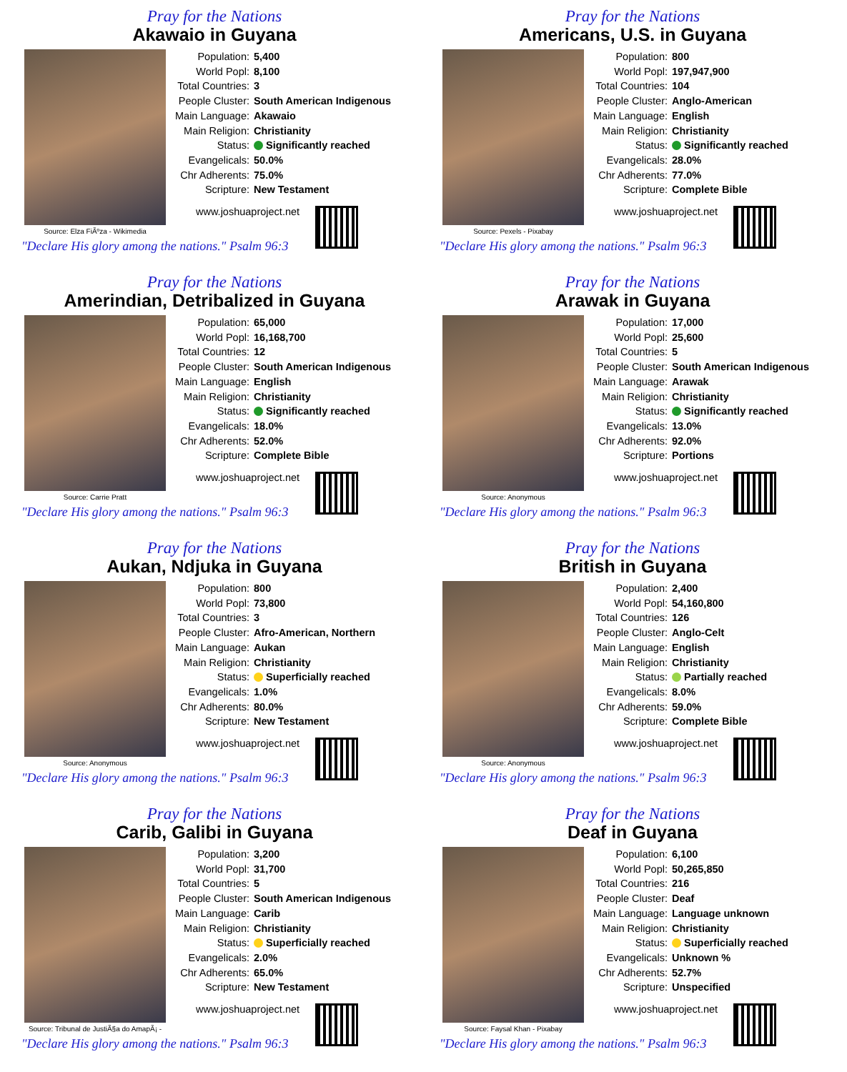Pray for the Nations
Akawaio in Guyana
Source: Elza FiÃºza - Wikimedia
| Population: | 5,400 |
| World Popl: | 8,100 |
| Total Countries: | 3 |
| People Cluster: | South American Indigenous |
| Main Language: | Akawaio |
| Main Religion: | Christianity |
| Status: | Significantly reached |
| Evangelicals: | 50.0% |
| Chr Adherents: | 75.0% |
| Scripture: | New Testament |
www.joshuaproject.net
"Declare His glory among the nations." Psalm 96:3
Pray for the Nations
Americans, U.S. in Guyana
Source: Pexels - Pixabay
| Population: | 800 |
| World Popl: | 197,947,900 |
| Total Countries: | 104 |
| People Cluster: | Anglo-American |
| Main Language: | English |
| Main Religion: | Christianity |
| Status: | Significantly reached |
| Evangelicals: | 28.0% |
| Chr Adherents: | 77.0% |
| Scripture: | Complete Bible |
www.joshuaproject.net
"Declare His glory among the nations." Psalm 96:3
Pray for the Nations
Amerindian, Detribalized in Guyana
Source: Carrie Pratt
| Population: | 65,000 |
| World Popl: | 16,168,700 |
| Total Countries: | 12 |
| People Cluster: | South American Indigenous |
| Main Language: | English |
| Main Religion: | Christianity |
| Status: | Significantly reached |
| Evangelicals: | 18.0% |
| Chr Adherents: | 52.0% |
| Scripture: | Complete Bible |
www.joshuaproject.net
"Declare His glory among the nations." Psalm 96:3
Pray for the Nations
Arawak in Guyana
Source: Anonymous
| Population: | 17,000 |
| World Popl: | 25,600 |
| Total Countries: | 5 |
| People Cluster: | South American Indigenous |
| Main Language: | Arawak |
| Main Religion: | Christianity |
| Status: | Significantly reached |
| Evangelicals: | 13.0% |
| Chr Adherents: | 92.0% |
| Scripture: | Portions |
www.joshuaproject.net
"Declare His glory among the nations." Psalm 96:3
Pray for the Nations
Aukan, Ndjuka in Guyana
Source: Anonymous
| Population: | 800 |
| World Popl: | 73,800 |
| Total Countries: | 3 |
| People Cluster: | Afro-American, Northern |
| Main Language: | Aukan |
| Main Religion: | Christianity |
| Status: | Superficially reached |
| Evangelicals: | 1.0% |
| Chr Adherents: | 80.0% |
| Scripture: | New Testament |
www.joshuaproject.net
"Declare His glory among the nations." Psalm 96:3
Pray for the Nations
British in Guyana
Source: Anonymous
| Population: | 2,400 |
| World Popl: | 54,160,800 |
| Total Countries: | 126 |
| People Cluster: | Anglo-Celt |
| Main Language: | English |
| Main Religion: | Christianity |
| Status: | Partially reached |
| Evangelicals: | 8.0% |
| Chr Adherents: | 59.0% |
| Scripture: | Complete Bible |
www.joshuaproject.net
"Declare His glory among the nations." Psalm 96:3
Pray for the Nations
Carib, Galibi in Guyana
Source: Tribunal de JustiÃ§a do AmapÃ¡ -
| Population: | 3,200 |
| World Popl: | 31,700 |
| Total Countries: | 5 |
| People Cluster: | South American Indigenous |
| Main Language: | Carib |
| Main Religion: | Christianity |
| Status: | Superficially reached |
| Evangelicals: | 2.0% |
| Chr Adherents: | 65.0% |
| Scripture: | New Testament |
www.joshuaproject.net
"Declare His glory among the nations." Psalm 96:3
Pray for the Nations
Deaf in Guyana
Source: Faysal Khan - Pixabay
| Population: | 6,100 |
| World Popl: | 50,265,850 |
| Total Countries: | 216 |
| People Cluster: | Deaf |
| Main Language: | Language unknown |
| Main Religion: | Christianity |
| Status: | Superficially reached |
| Evangelicals: | Unknown % |
| Chr Adherents: | 52.7% |
| Scripture: | Unspecified |
www.joshuaproject.net
"Declare His glory among the nations." Psalm 96:3